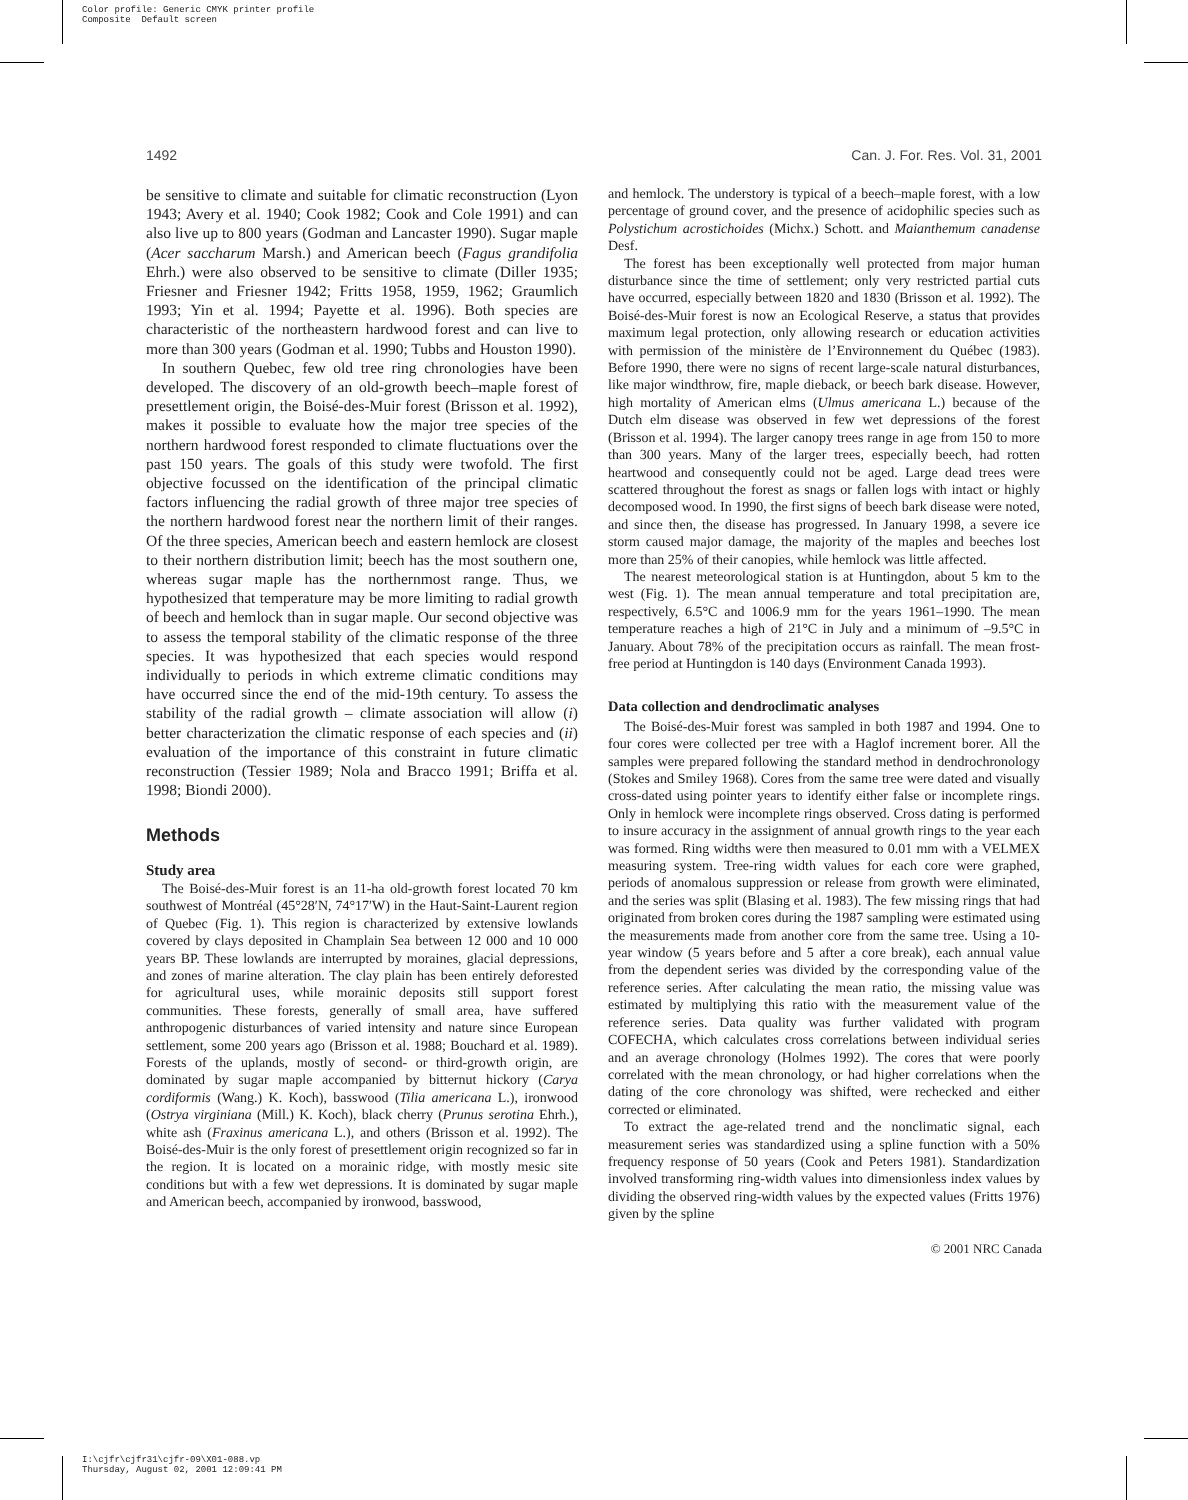Color profile: Generic CMYK printer profile
Composite Default screen
1492 Can. J. For. Res. Vol. 31, 2001
be sensitive to climate and suitable for climatic reconstruction (Lyon 1943; Avery et al. 1940; Cook 1982; Cook and Cole 1991) and can also live up to 800 years (Godman and Lancaster 1990). Sugar maple (Acer saccharum Marsh.) and American beech (Fagus grandifolia Ehrh.) were also observed to be sensitive to climate (Diller 1935; Friesner and Friesner 1942; Fritts 1958, 1959, 1962; Graumlich 1993; Yin et al. 1994; Payette et al. 1996). Both species are characteristic of the northeastern hardwood forest and can live to more than 300 years (Godman et al. 1990; Tubbs and Houston 1990).
In southern Quebec, few old tree ring chronologies have been developed. The discovery of an old-growth beech–maple forest of presettlement origin, the Boisé-des-Muir forest (Brisson et al. 1992), makes it possible to evaluate how the major tree species of the northern hardwood forest responded to climate fluctuations over the past 150 years. The goals of this study were twofold. The first objective focussed on the identification of the principal climatic factors influencing the radial growth of three major tree species of the northern hardwood forest near the northern limit of their ranges. Of the three species, American beech and eastern hemlock are closest to their northern distribution limit; beech has the most southern one, whereas sugar maple has the northernmost range. Thus, we hypothesized that temperature may be more limiting to radial growth of beech and hemlock than in sugar maple. Our second objective was to assess the temporal stability of the climatic response of the three species. It was hypothesized that each species would respond individually to periods in which extreme climatic conditions may have occurred since the end of the mid-19th century. To assess the stability of the radial growth – climate association will allow (i) better characterization the climatic response of each species and (ii) evaluation of the importance of this constraint in future climatic reconstruction (Tessier 1989; Nola and Bracco 1991; Briffa et al. 1998; Biondi 2000).
Methods
Study area
The Boisé-des-Muir forest is an 11-ha old-growth forest located 70 km southwest of Montréal (45°28′N, 74°17′W) in the Haut-Saint-Laurent region of Quebec (Fig. 1). This region is characterized by extensive lowlands covered by clays deposited in Champlain Sea between 12 000 and 10 000 years BP. These lowlands are interrupted by moraines, glacial depressions, and zones of marine alteration. The clay plain has been entirely deforested for agricultural uses, while morainic deposits still support forest communities. These forests, generally of small area, have suffered anthropogenic disturbances of varied intensity and nature since European settlement, some 200 years ago (Brisson et al. 1988; Bouchard et al. 1989). Forests of the uplands, mostly of second- or third-growth origin, are dominated by sugar maple accompanied by bitternut hickory (Carya cordiformis (Wang.) K. Koch), basswood (Tilia americana L.), ironwood (Ostrya virginiana (Mill.) K. Koch), black cherry (Prunus serotina Ehrh.), white ash (Fraxinus americana L.), and others (Brisson et al. 1992). The Boisé-des-Muir is the only forest of presettlement origin recognized so far in the region. It is located on a morainic ridge, with mostly mesic site conditions but with a few wet depressions. It is dominated by sugar maple and American beech, accompanied by ironwood, basswood,
and hemlock. The understory is typical of a beech–maple forest, with a low percentage of ground cover, and the presence of acidophilic species such as Polystichum acrostichoides (Michx.) Schott. and Maianthemum canadense Desf.
The forest has been exceptionally well protected from major human disturbance since the time of settlement; only very restricted partial cuts have occurred, especially between 1820 and 1830 (Brisson et al. 1992). The Boisé-des-Muir forest is now an Ecological Reserve, a status that provides maximum legal protection, only allowing research or education activities with permission of the ministère de l’Environnement du Québec (1983). Before 1990, there were no signs of recent large-scale natural disturbances, like major windthrow, fire, maple dieback, or beech bark disease. However, high mortality of American elms (Ulmus americana L.) because of the Dutch elm disease was observed in few wet depressions of the forest (Brisson et al. 1994). The larger canopy trees range in age from 150 to more than 300 years. Many of the larger trees, especially beech, had rotten heartwood and consequently could not be aged. Large dead trees were scattered throughout the forest as snags or fallen logs with intact or highly decomposed wood. In 1990, the first signs of beech bark disease were noted, and since then, the disease has progressed. In January 1998, a severe ice storm caused major damage, the majority of the maples and beeches lost more than 25% of their canopies, while hemlock was little affected.
The nearest meteorological station is at Huntingdon, about 5 km to the west (Fig. 1). The mean annual temperature and total precipitation are, respectively, 6.5°C and 1006.9 mm for the years 1961–1990. The mean temperature reaches a high of 21°C in July and a minimum of –9.5°C in January. About 78% of the precipitation occurs as rainfall. The mean frost-free period at Huntingdon is 140 days (Environment Canada 1993).
Data collection and dendroclimatic analyses
The Boisé-des-Muir forest was sampled in both 1987 and 1994. One to four cores were collected per tree with a Haglof increment borer. All the samples were prepared following the standard method in dendrochronology (Stokes and Smiley 1968). Cores from the same tree were dated and visually cross-dated using pointer years to identify either false or incomplete rings. Only in hemlock were incomplete rings observed. Cross dating is performed to insure accuracy in the assignment of annual growth rings to the year each was formed. Ring widths were then measured to 0.01 mm with a VELMEX measuring system. Tree-ring width values for each core were graphed, periods of anomalous suppression or release from growth were eliminated, and the series was split (Blasing et al. 1983). The few missing rings that had originated from broken cores during the 1987 sampling were estimated using the measurements made from another core from the same tree. Using a 10-year window (5 years before and 5 after a core break), each annual value from the dependent series was divided by the corresponding value of the reference series. After calculating the mean ratio, the missing value was estimated by multiplying this ratio with the measurement value of the reference series. Data quality was further validated with program COFECHA, which calculates cross correlations between individual series and an average chronology (Holmes 1992). The cores that were poorly correlated with the mean chronology, or had higher correlations when the dating of the core chronology was shifted, were rechecked and either corrected or eliminated.
To extract the age-related trend and the nonclimatic signal, each measurement series was standardized using a spline function with a 50% frequency response of 50 years (Cook and Peters 1981). Standardization involved transforming ring-width values into dimensionless index values by dividing the observed ring-width values by the expected values (Fritts 1976) given by the spline
© 2001 NRC Canada
I:\cjfr\cjfr31\cjfr-09\X01-088.vp
Thursday, August 02, 2001 12:09:41 PM